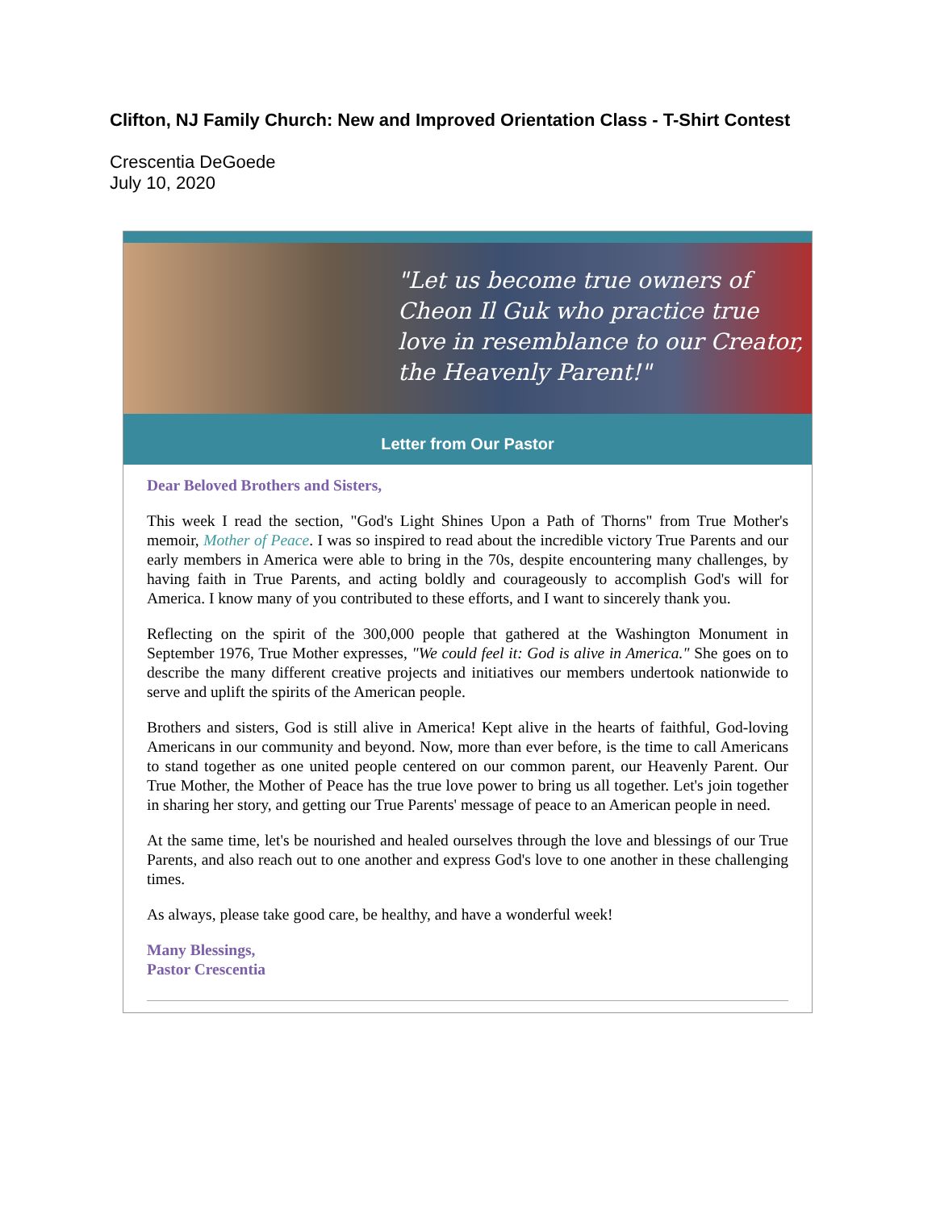Clifton, NJ Family Church: New and Improved Orientation Class - T-Shirt Contest
Crescentia DeGoede
July 10, 2020
"Let us become true owners of Cheon Il Guk who practice true love in resemblance to our Creator, the Heavenly Parent!"
Letter from Our Pastor
Dear Beloved Brothers and Sisters,
This week I read the section, "God's Light Shines Upon a Path of Thorns" from True Mother's memoir, Mother of Peace. I was so inspired to read about the incredible victory True Parents and our early members in America were able to bring in the 70s, despite encountering many challenges, by having faith in True Parents, and acting boldly and courageously to accomplish God's will for America. I know many of you contributed to these efforts, and I want to sincerely thank you.
Reflecting on the spirit of the 300,000 people that gathered at the Washington Monument in September 1976, True Mother expresses, "We could feel it: God is alive in America." She goes on to describe the many different creative projects and initiatives our members undertook nationwide to serve and uplift the spirits of the American people.
Brothers and sisters, God is still alive in America! Kept alive in the hearts of faithful, God-loving Americans in our community and beyond. Now, more than ever before, is the time to call Americans to stand together as one united people centered on our common parent, our Heavenly Parent. Our True Mother, the Mother of Peace has the true love power to bring us all together. Let's join together in sharing her story, and getting our True Parents' message of peace to an American people in need.
At the same time, let's be nourished and healed ourselves through the love and blessings of our True Parents, and also reach out to one another and express God's love to one another in these challenging times.
As always, please take good care, be healthy, and have a wonderful week!
Many Blessings,
Pastor Crescentia